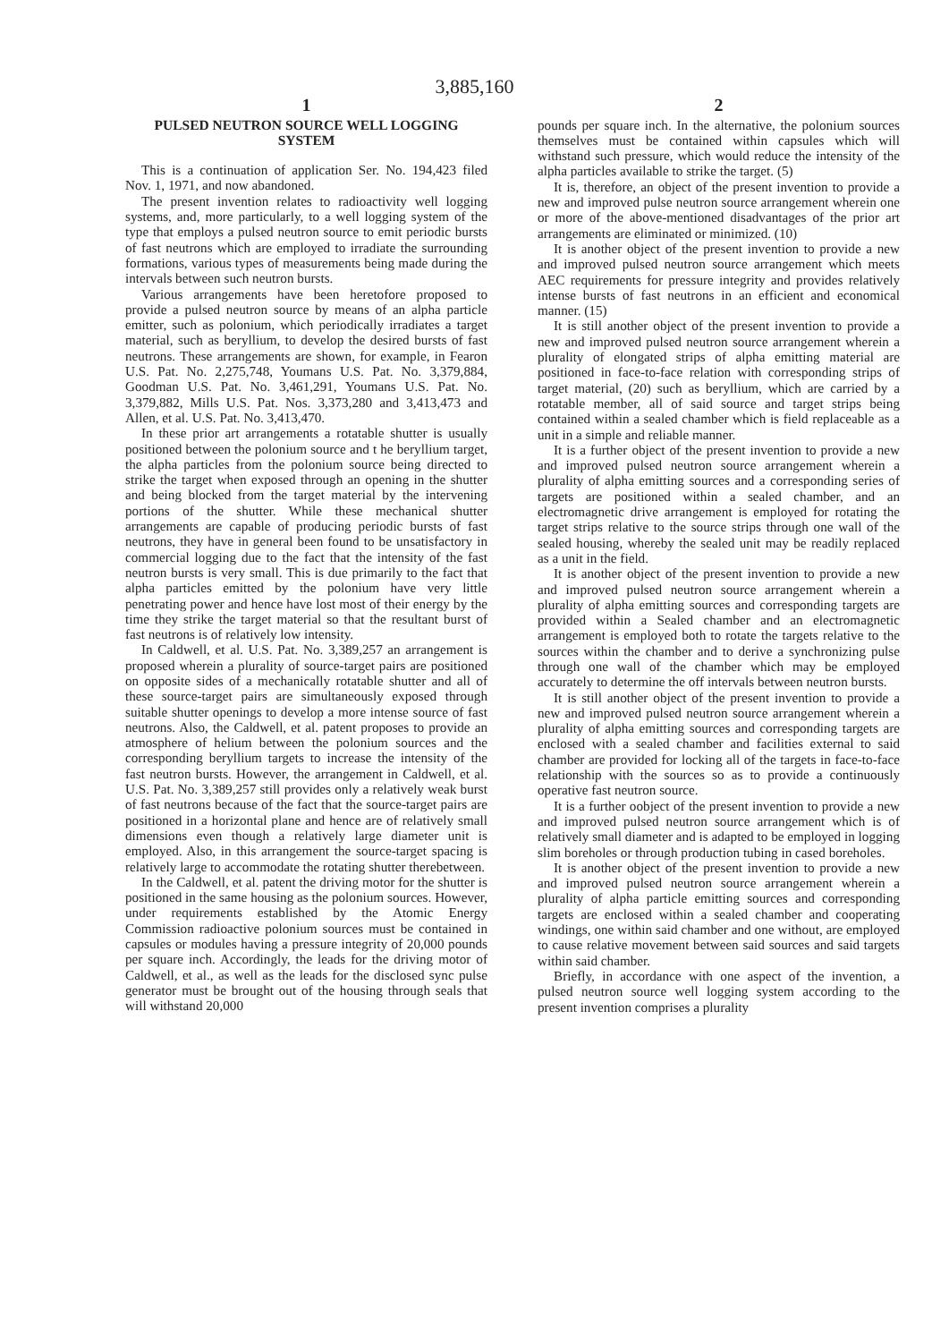3,885,160
1
PULSED NEUTRON SOURCE WELL LOGGING SYSTEM
This is a continuation of application Ser. No. 194,423 filed Nov. 1, 1971, and now abandoned.
The present invention relates to radioactivity well logging systems, and, more particularly, to a well logging system of the type that employs a pulsed neutron source to emit periodic bursts of fast neutrons which are employed to irradiate the surrounding formations, various types of measurements being made during the intervals between such neutron bursts.
Various arrangements have been heretofore proposed to provide a pulsed neutron source by means of an alpha particle emitter, such as polonium, which periodically irradiates a target material, such as beryllium, to develop the desired bursts of fast neutrons. These arrangements are shown, for example, in Fearon U.S. Pat. No. 2,275,748, Youmans U.S. Pat. No. 3,379,884, Goodman U.S. Pat. No. 3,461,291, Youmans U.S. Pat. No. 3,379,882, Mills U.S. Pat. Nos. 3,373,280 and 3,413,473 and Allen, et al. U.S. Pat. No. 3,413,470.
In these prior art arrangements a rotatable shutter is usually positioned between the polonium source and t he beryllium target, the alpha particles from the polonium source being directed to strike the target when exposed through an opening in the shutter and being blocked from the target material by the intervening portions of the shutter. While these mechanical shutter arrangements are capable of producing periodic bursts of fast neutrons, they have in general been found to be unsatisfactory in commercial logging due to the fact that the intensity of the fast neutron bursts is very small. This is due primarily to the fact that alpha particles emitted by the polonium have very little penetrating power and hence have lost most of their energy by the time they strike the target material so that the resultant burst of fast neutrons is of relatively low intensity.
In Caldwell, et al. U.S. Pat. No. 3,389,257 an arrangement is proposed wherein a plurality of source-target pairs are positioned on opposite sides of a mechanically rotatable shutter and all of these source-target pairs are simultaneously exposed through suitable shutter openings to develop a more intense source of fast neutrons. Also, the Caldwell, et al. patent proposes to provide an atmosphere of helium between the polonium sources and the corresponding beryllium targets to increase the intensity of the fast neutron bursts. However, the arrangement in Caldwell, et al. U.S. Pat. No. 3,389,257 still provides only a relatively weak burst of fast neutrons because of the fact that the source-target pairs are positioned in a horizontal plane and hence are of relatively small dimensions even though a relatively large diameter unit is employed. Also, in this arrangement the source-target spacing is relatively large to accommodate the rotating shutter therebetween.
In the Caldwell, et al. patent the driving motor for the shutter is positioned in the same housing as the polonium sources. However, under requirements established by the Atomic Energy Commission radioactive polonium sources must be contained in capsules or modules having a pressure integrity of 20,000 pounds per square inch. Accordingly, the leads for the driving motor of Caldwell, et al., as well as the leads for the disclosed sync pulse generator must be brought out of the housing through seals that will withstand 20,000
2
pounds per square inch. In the alternative, the polonium sources themselves must be contained within capsules which will withstand such pressure, which would reduce the intensity of the alpha particles available to strike the target. (5)
It is, therefore, an object of the present invention to provide a new and improved pulse neutron source arrangement wherein one or more of the above-mentioned disadvantages of the prior art arrangements are eliminated or minimized. (10)
It is another object of the present invention to provide a new and improved pulsed neutron source arrangement which meets AEC requirements for pressure integrity and provides relatively intense bursts of fast neutrons in an efficient and economical manner. (15)
It is still another object of the present invention to provide a new and improved pulsed neutron source arrangement wherein a plurality of elongated strips of alpha emitting material are positioned in face-to-face relation with corresponding strips of target material, (20) such as beryllium, which are carried by a rotatable member, all of said source and target strips being contained within a sealed chamber which is field replaceable as a unit in a simple and reliable manner.
It is a further object of the present invention to provide a new and improved pulsed neutron source arrangement wherein a plurality of alpha emitting sources and a corresponding series of targets are positioned within a sealed chamber, and an electromagnetic drive arrangement is employed for rotating the target strips relative to the source strips through one wall of the sealed housing, whereby the sealed unit may be readily replaced as a unit in the field.
It is another object of the present invention to provide a new and improved pulsed neutron source arrangement wherein a plurality of alpha emitting sources and corresponding targets are provided within a Sealed chamber and an electromagnetic arrangement is employed both to rotate the targets relative to the sources within the chamber and to derive a synchronizing pulse through one wall of the chamber which may be employed accurately to determine the off intervals between neutron bursts.
It is still another object of the present invention to provide a new and improved pulsed neutron source arrangement wherein a plurality of alpha emitting sources and corresponding targets are enclosed with a sealed chamber and facilities external to said chamber are provided for locking all of the targets in face-to-face relationship with the sources so as to provide a continuously operative fast neutron source.
It is a further oobject of the present invention to provide a new and improved pulsed neutron source arrangement which is of relatively small diameter and is adapted to be employed in logging slim boreholes or through production tubing in cased boreholes.
It is another object of the present invention to provide a new and improved pulsed neutron source arrangement wherein a plurality of alpha particle emitting sources and corresponding targets are enclosed within a sealed chamber and cooperating windings, one within said chamber and one without, are employed to cause relative movement between said sources and said targets within said chamber.
Briefly, in accordance with one aspect of the invention, a pulsed neutron source well logging system according to the present invention comprises a plurality